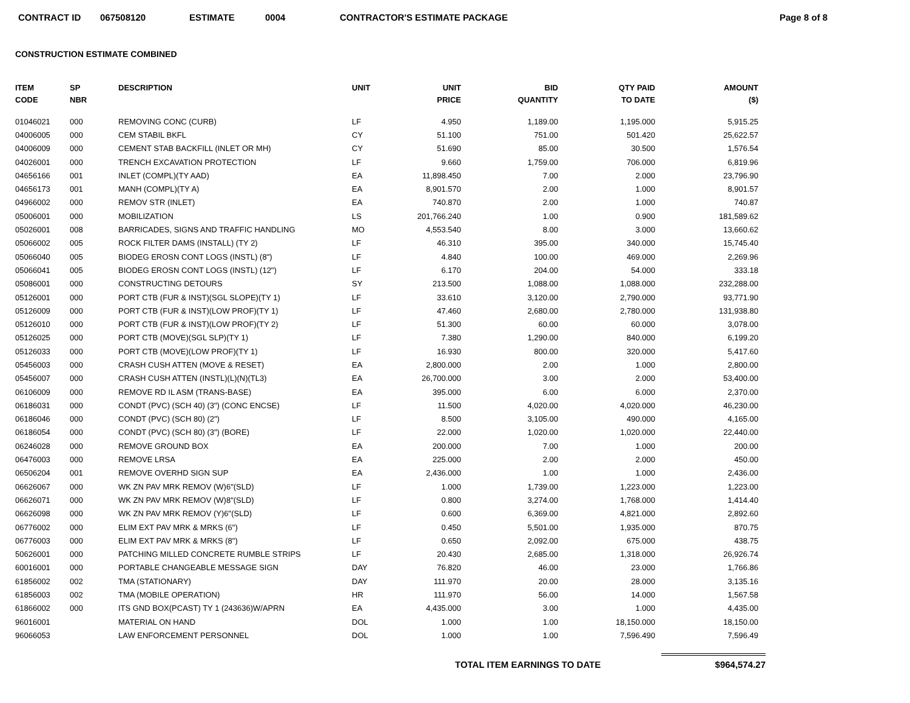CONTRACT ID 067508120 ESTIMATE 0004 CONTRACTOR'S ESTIMATE PACKAGE Page 8 of 8
CONSTRUCTION ESTIMATE COMBINED
| ITEM CODE | SP NBR | DESCRIPTION | UNIT | UNIT PRICE | BID QUANTITY | QTY PAID TO DATE | AMOUNT ($) |
| --- | --- | --- | --- | --- | --- | --- | --- |
| 01046021 | 000 | REMOVING CONC (CURB) | LF | 4.950 | 1,189.00 | 1,195.000 | 5,915.25 |
| 04006005 | 000 | CEM STABIL BKFL | CY | 51.100 | 751.00 | 501.420 | 25,622.57 |
| 04006009 | 000 | CEMENT STAB BACKFILL (INLET OR MH) | CY | 51.690 | 85.00 | 30.500 | 1,576.54 |
| 04026001 | 000 | TRENCH EXCAVATION PROTECTION | LF | 9.660 | 1,759.00 | 706.000 | 6,819.96 |
| 04656166 | 001 | INLET (COMPL)(TY AAD) | EA | 11,898.450 | 7.00 | 2.000 | 23,796.90 |
| 04656173 | 001 | MANH (COMPL)(TY A) | EA | 8,901.570 | 2.00 | 1.000 | 8,901.57 |
| 04966002 | 000 | REMOV STR (INLET) | EA | 740.870 | 2.00 | 1.000 | 740.87 |
| 05006001 | 000 | MOBILIZATION | LS | 201,766.240 | 1.00 | 0.900 | 181,589.62 |
| 05026001 | 008 | BARRICADES, SIGNS AND TRAFFIC HANDLING | MO | 4,553.540 | 8.00 | 3.000 | 13,660.62 |
| 05066002 | 005 | ROCK FILTER DAMS (INSTALL) (TY 2) | LF | 46.310 | 395.00 | 340.000 | 15,745.40 |
| 05066040 | 005 | BIODEG EROSN CONT LOGS (INSTL) (8") | LF | 4.840 | 100.00 | 469.000 | 2,269.96 |
| 05066041 | 005 | BIODEG EROSN CONT LOGS (INSTL) (12") | LF | 6.170 | 204.00 | 54.000 | 333.18 |
| 05086001 | 000 | CONSTRUCTING DETOURS | SY | 213.500 | 1,088.00 | 1,088.000 | 232,288.00 |
| 05126001 | 000 | PORT CTB (FUR & INST)(SGL SLOPE)(TY 1) | LF | 33.610 | 3,120.00 | 2,790.000 | 93,771.90 |
| 05126009 | 000 | PORT CTB (FUR & INST)(LOW PROF)(TY 1) | LF | 47.460 | 2,680.00 | 2,780.000 | 131,938.80 |
| 05126010 | 000 | PORT CTB (FUR & INST)(LOW PROF)(TY 2) | LF | 51.300 | 60.00 | 60.000 | 3,078.00 |
| 05126025 | 000 | PORT CTB (MOVE)(SGL SLP)(TY 1) | LF | 7.380 | 1,290.00 | 840.000 | 6,199.20 |
| 05126033 | 000 | PORT CTB (MOVE)(LOW PROF)(TY 1) | LF | 16.930 | 800.00 | 320.000 | 5,417.60 |
| 05456003 | 000 | CRASH CUSH ATTEN (MOVE & RESET) | EA | 2,800.000 | 2.00 | 1.000 | 2,800.00 |
| 05456007 | 000 | CRASH CUSH ATTEN (INSTL)(L)(N)(TL3) | EA | 26,700.000 | 3.00 | 2.000 | 53,400.00 |
| 06106009 | 000 | REMOVE RD IL ASM (TRANS-BASE) | EA | 395.000 | 6.00 | 6.000 | 2,370.00 |
| 06186031 | 000 | CONDT (PVC) (SCH 40) (3") (CONC ENCSE) | LF | 11.500 | 4,020.00 | 4,020.000 | 46,230.00 |
| 06186046 | 000 | CONDT (PVC) (SCH 80) (2") | LF | 8.500 | 3,105.00 | 490.000 | 4,165.00 |
| 06186054 | 000 | CONDT (PVC) (SCH 80) (3") (BORE) | LF | 22.000 | 1,020.00 | 1,020.000 | 22,440.00 |
| 06246028 | 000 | REMOVE GROUND BOX | EA | 200.000 | 7.00 | 1.000 | 200.00 |
| 06476003 | 000 | REMOVE LRSA | EA | 225.000 | 2.00 | 2.000 | 450.00 |
| 06506204 | 001 | REMOVE OVERHD SIGN SUP | EA | 2,436.000 | 1.00 | 1.000 | 2,436.00 |
| 06626067 | 000 | WK ZN PAV MRK REMOV (W)6"(SLD) | LF | 1.000 | 1,739.00 | 1,223.000 | 1,223.00 |
| 06626071 | 000 | WK ZN PAV MRK REMOV (W)8"(SLD) | LF | 0.800 | 3,274.00 | 1,768.000 | 1,414.40 |
| 06626098 | 000 | WK ZN PAV MRK REMOV (Y)6"(SLD) | LF | 0.600 | 6,369.00 | 4,821.000 | 2,892.60 |
| 06776002 | 000 | ELIM EXT PAV MRK & MRKS (6") | LF | 0.450 | 5,501.00 | 1,935.000 | 870.75 |
| 06776003 | 000 | ELIM EXT PAV MRK & MRKS (8") | LF | 0.650 | 2,092.00 | 675.000 | 438.75 |
| 50626001 | 000 | PATCHING MILLED CONCRETE RUMBLE STRIPS | LF | 20.430 | 2,685.00 | 1,318.000 | 26,926.74 |
| 60016001 | 000 | PORTABLE CHANGEABLE MESSAGE SIGN | DAY | 76.820 | 46.00 | 23.000 | 1,766.86 |
| 61856002 | 002 | TMA (STATIONARY) | DAY | 111.970 | 20.00 | 28.000 | 3,135.16 |
| 61856003 | 002 | TMA (MOBILE OPERATION) | HR | 111.970 | 56.00 | 14.000 | 1,567.58 |
| 61866002 | 000 | ITS GND BOX(PCAST) TY 1 (243636)W/APRN | EA | 4,435.000 | 3.00 | 1.000 | 4,435.00 |
| 96016001 | | MATERIAL ON HAND | DOL | 1.000 | 1.00 | 18,150.000 | 18,150.00 |
| 96066053 | | LAW ENFORCEMENT PERSONNEL | DOL | 1.000 | 1.00 | 7,596.490 | 7,596.49 |
TOTAL ITEM EARNINGS TO DATE $964,574.27